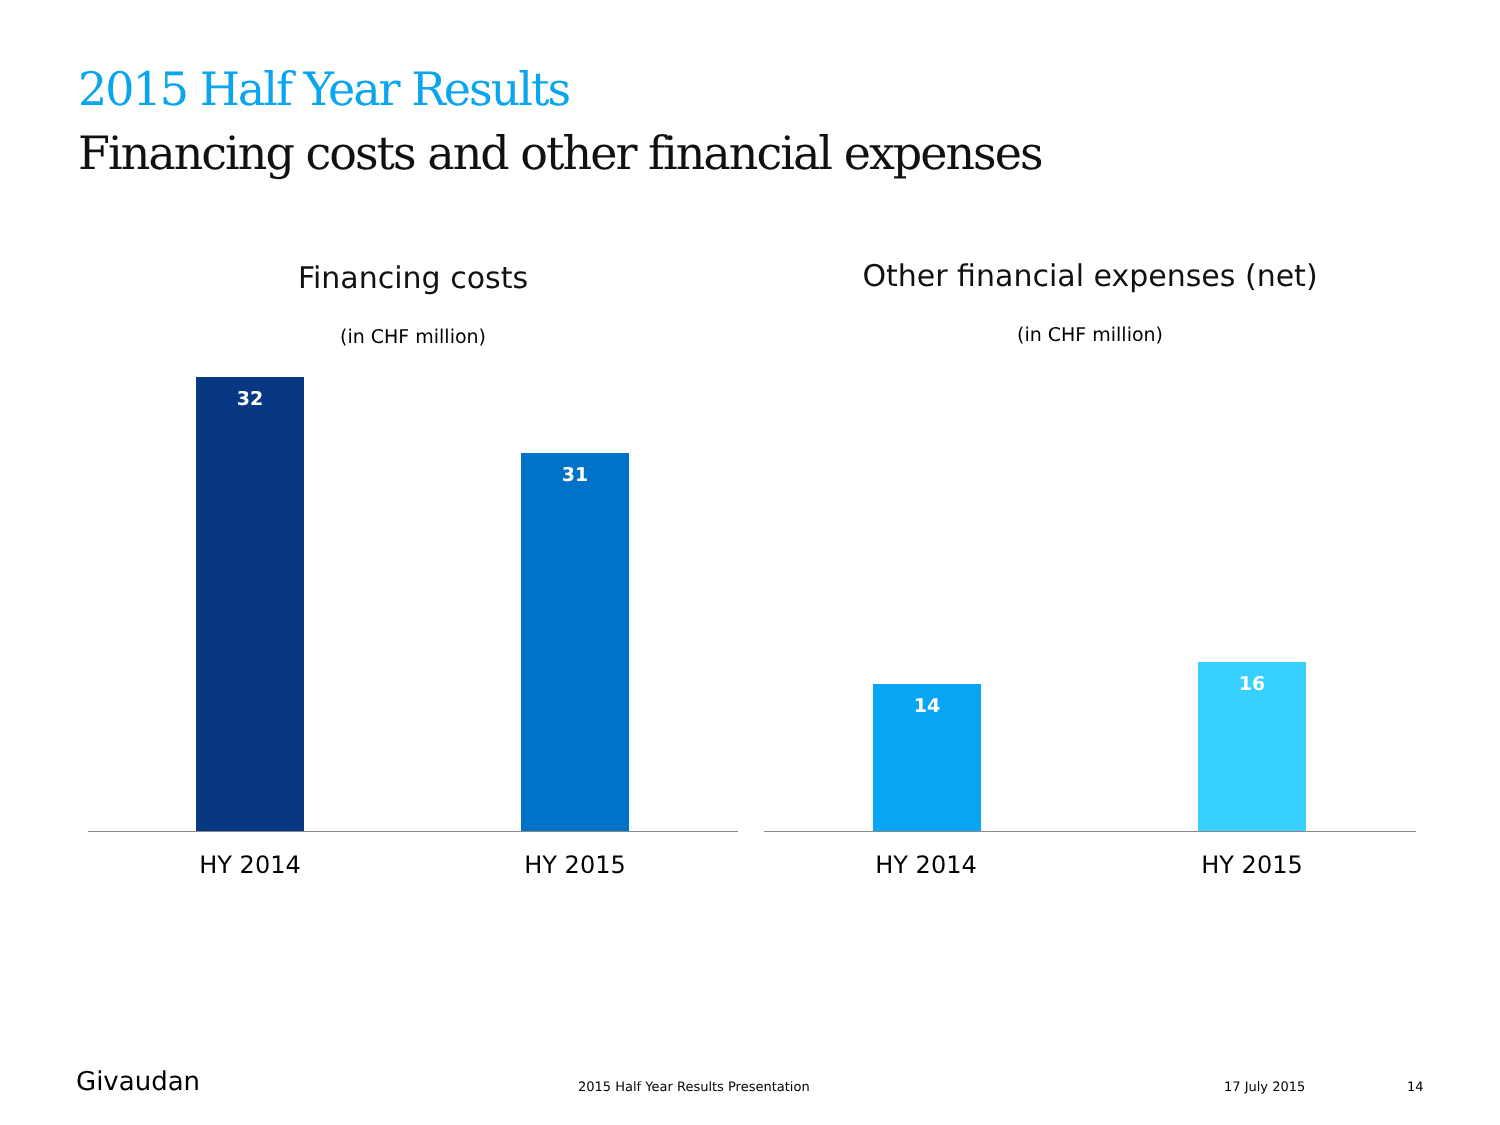2015 Half Year Results
Financing costs and other financial expenses
Financing costs
(in CHF million)
32
31
HY 2014 HY 2015
Other financial expenses (net)
(in CHF million)
14
16
HY 2014 HY 2015
Givaudan
2015 Half Year Results Presentation
17 July 2015 14